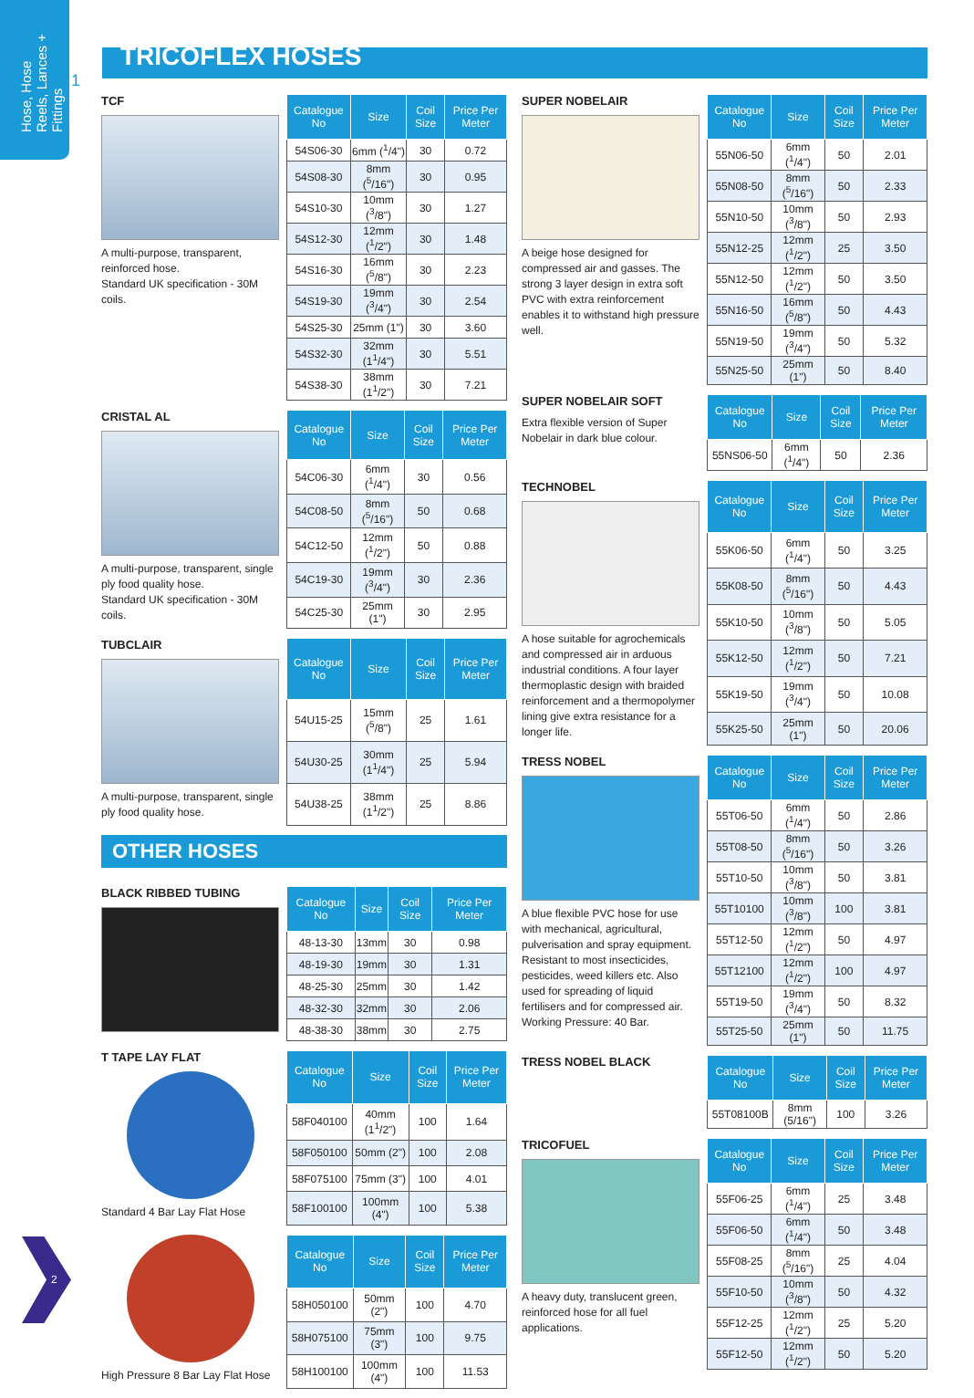Hose, Hose Reels, Lances + Fittings
1
TRICOFLEX HOSES
TCF
A multi-purpose, transparent, reinforced hose.
Standard UK specification - 30M coils.
| Catalogue No | Size | Coil Size | Price Per Meter |
| --- | --- | --- | --- |
| 54S06-30 | 6mm (<sup>1</sup>/4") | 30 | 0.72 |
| 54S08-30 | 8mm (<sup>5</sup>/16") | 30 | 0.95 |
| 54S10-30 | 10mm (<sup>3</sup>/8") | 30 | 1.27 |
| 54S12-30 | 12mm (<sup>1</sup>/2") | 30 | 1.48 |
| 54S16-30 | 16mm (<sup>5</sup>/8") | 30 | 2.23 |
| 54S19-30 | 19mm (<sup>3</sup>/4") | 30 | 2.54 |
| 54S25-30 | 25mm (1") | 30 | 3.60 |
| 54S32-30 | 32mm (1<sup>1</sup>/4") | 30 | 5.51 |
| 54S38-30 | 38mm (1<sup>1</sup>/2") | 30 | 7.21 |
CRISTAL AL
A multi-purpose, transparent, single ply food quality hose.
Standard UK specification - 30M coils.
| Catalogue No | Size | Coil Size | Price Per Meter |
| --- | --- | --- | --- |
| 54C06-30 | 6mm (<sup>1</sup>/4") | 30 | 0.56 |
| 54C08-50 | 8mm (<sup>5</sup>/16") | 50 | 0.68 |
| 54C12-50 | 12mm (<sup>1</sup>/2") | 50 | 0.88 |
| 54C19-30 | 19mm (<sup>3</sup>/4") | 30 | 2.36 |
| 54C25-30 | 25mm (1") | 30 | 2.95 |
TUBCLAIR
A multi-purpose, transparent, single ply food quality hose.
| Catalogue No | Size | Coil Size | Price Per Meter |
| --- | --- | --- | --- |
| 54U15-25 | 15mm (<sup>5</sup>/8") | 25 | 1.61 |
| 54U30-25 | 30mm (1<sup>1</sup>/4") | 25 | 5.94 |
| 54U38-25 | 38mm (1<sup>1</sup>/2") | 25 | 8.86 |
OTHER HOSES
BLACK RIBBED TUBING
| Catalogue No | Size | Coil Size | Price Per Meter |
| --- | --- | --- | --- |
| 48-13-30 | 13mm | 30 | 0.98 |
| 48-19-30 | 19mm | 30 | 1.31 |
| 48-25-30 | 25mm | 30 | 1.42 |
| 48-32-30 | 32mm | 30 | 2.06 |
| 48-38-30 | 38mm | 30 | 2.75 |
T TAPE LAY FLAT
Standard 4 Bar Lay Flat Hose
| Catalogue No | Size | Coil Size | Price Per Meter |
| --- | --- | --- | --- |
| 58F040100 | 40mm (1<sup>1</sup>/2") | 100 | 1.64 |
| 58F050100 | 50mm (2") | 100 | 2.08 |
| 58F075100 | 75mm (3") | 100 | 4.01 |
| 58F100100 | 100mm (4") | 100 | 5.38 |
High Pressure 8 Bar Lay Flat Hose
| Catalogue No | Size | Coil Size | Price Per Meter |
| --- | --- | --- | --- |
| 58H050100 | 50mm (2") | 100 | 4.70 |
| 58H075100 | 75mm (3") | 100 | 9.75 |
| 58H100100 | 100mm (4") | 100 | 11.53 |
SUPER NOBELAIR
A beige hose designed for compressed air and gasses. The strong 3 layer design in extra soft PVC with extra reinforcement enables it to withstand high pressure well.
| Catalogue No | Size | Coil Size | Price Per Meter |
| --- | --- | --- | --- |
| 55N06-50 | 6mm (<sup>1</sup>/4") | 50 | 2.01 |
| 55N08-50 | 8mm (<sup>5</sup>/16") | 50 | 2.33 |
| 55N10-50 | 10mm (<sup>3</sup>/8") | 50 | 2.93 |
| 55N12-25 | 12mm (<sup>1</sup>/2") | 25 | 3.50 |
| 55N12-50 | 12mm (<sup>1</sup>/2") | 50 | 3.50 |
| 55N16-50 | 16mm (<sup>5</sup>/8") | 50 | 4.43 |
| 55N19-50 | 19mm (<sup>3</sup>/4") | 50 | 5.32 |
| 55N25-50 | 25mm (1") | 50 | 8.40 |
SUPER NOBELAIR SOFT
Extra flexible version of Super Nobelair in dark blue colour.
| Catalogue No | Size | Coil Size | Price Per Meter |
| --- | --- | --- | --- |
| 55NS06-50 | 6mm (<sup>1</sup>/4") | 50 | 2.36 |
TECHNOBEL
A hose suitable for agrochemicals and compressed air in arduous industrial conditions. A four layer thermoplastic design with braided reinforcement and a thermopolymer lining give extra resistance for a longer life.
| Catalogue No | Size | Coil Size | Price Per Meter |
| --- | --- | --- | --- |
| 55K06-50 | 6mm (<sup>1</sup>/4") | 50 | 3.25 |
| 55K08-50 | 8mm (<sup>5</sup>/16") | 50 | 4.43 |
| 55K10-50 | 10mm (<sup>3</sup>/8") | 50 | 5.05 |
| 55K12-50 | 12mm (<sup>1</sup>/2") | 50 | 7.21 |
| 55K19-50 | 19mm (<sup>3</sup>/4") | 50 | 10.08 |
| 55K25-50 | 25mm (1") | 50 | 20.06 |
TRESS NOBEL
A blue flexible PVC hose for use with mechanical, agricultural, pulverisation and spray equipment. Resistant to most insecticides, pesticides, weed killers etc. Also used for spreading of liquid fertilisers and for compressed air.
Working Pressure: 40 Bar.
| Catalogue No | Size | Coil Size | Price Per Meter |
| --- | --- | --- | --- |
| 55T06-50 | 6mm (<sup>1</sup>/4") | 50 | 2.86 |
| 55T08-50 | 8mm (<sup>5</sup>/16") | 50 | 3.26 |
| 55T10-50 | 10mm (<sup>3</sup>/8") | 50 | 3.81 |
| 55T10100 | 10mm (<sup>3</sup>/8") | 100 | 3.81 |
| 55T12-50 | 12mm (<sup>1</sup>/2") | 50 | 4.97 |
| 55T12100 | 12mm (<sup>1</sup>/2") | 100 | 4.97 |
| 55T19-50 | 19mm (<sup>3</sup>/4") | 50 | 8.32 |
| 55T25-50 | 25mm (1") | 50 | 11.75 |
TRESS NOBEL BLACK
| Catalogue No | Size | Coil Size | Price Per Meter |
| --- | --- | --- | --- |
| 55T08100B | 8mm (5/16") | 100 | 3.26 |
TRICOFUEL
A heavy duty, translucent green, reinforced hose for all fuel applications.
| Catalogue No | Size | Coil Size | Price Per Meter |
| --- | --- | --- | --- |
| 55F06-25 | 6mm (<sup>1</sup>/4") | 25 | 3.48 |
| 55F06-50 | 6mm (<sup>1</sup>/4") | 50 | 3.48 |
| 55F08-25 | 8mm (<sup>5</sup>/16") | 25 | 4.04 |
| 55F10-50 | 10mm (<sup>3</sup>/8") | 50 | 4.32 |
| 55F12-25 | 12mm (<sup>1</sup>/2") | 25 | 5.20 |
| 55F12-50 | 12mm (<sup>1</sup>/2") | 50 | 5.20 |
2